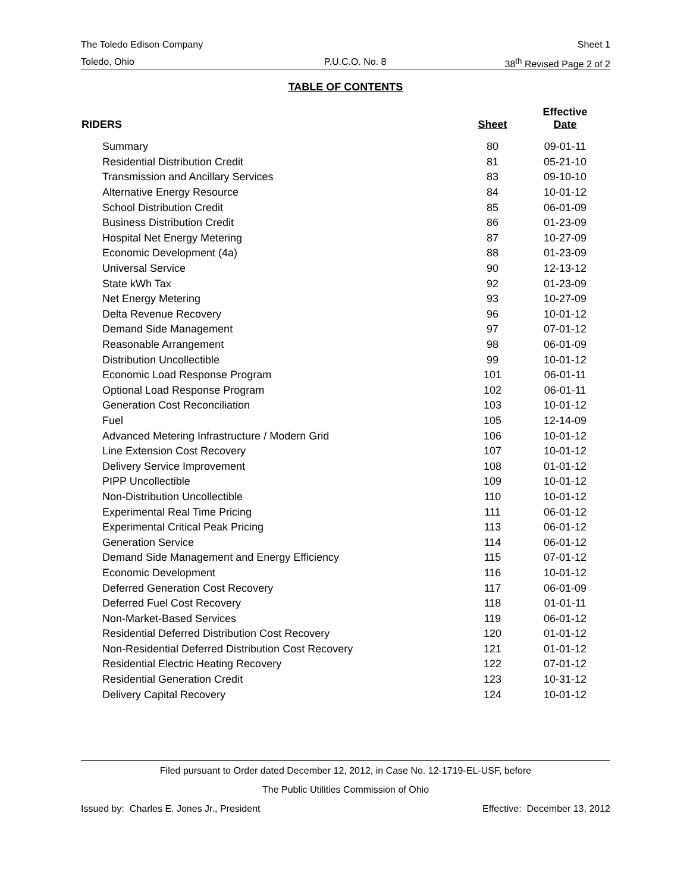The Toledo Edison Company Sheet 1
Toledo, Ohio P.U.C.O. No. 8 38<sup>th</sup> Revised Page 2 of 2
TABLE OF CONTENTS
| RIDERS | Sheet | Effective Date |
| --- | --- | --- |
| Summary | 80 | 09-01-11 |
| Residential Distribution Credit | 81 | 05-21-10 |
| Transmission and Ancillary Services | 83 | 09-10-10 |
| Alternative Energy Resource | 84 | 10-01-12 |
| School Distribution Credit | 85 | 06-01-09 |
| Business Distribution Credit | 86 | 01-23-09 |
| Hospital Net Energy Metering | 87 | 10-27-09 |
| Economic Development (4a) | 88 | 01-23-09 |
| Universal Service | 90 | 12-13-12 |
| State kWh Tax | 92 | 01-23-09 |
| Net Energy Metering | 93 | 10-27-09 |
| Delta Revenue Recovery | 96 | 10-01-12 |
| Demand Side Management | 97 | 07-01-12 |
| Reasonable Arrangement | 98 | 06-01-09 |
| Distribution Uncollectible | 99 | 10-01-12 |
| Economic Load Response Program | 101 | 06-01-11 |
| Optional Load Response Program | 102 | 06-01-11 |
| Generation Cost Reconciliation | 103 | 10-01-12 |
| Fuel | 105 | 12-14-09 |
| Advanced Metering Infrastructure / Modern Grid | 106 | 10-01-12 |
| Line Extension Cost Recovery | 107 | 10-01-12 |
| Delivery Service Improvement | 108 | 01-01-12 |
| PIPP Uncollectible | 109 | 10-01-12 |
| Non-Distribution Uncollectible | 110 | 10-01-12 |
| Experimental Real Time Pricing | 111 | 06-01-12 |
| Experimental Critical Peak Pricing | 113 | 06-01-12 |
| Generation Service | 114 | 06-01-12 |
| Demand Side Management and Energy Efficiency | 115 | 07-01-12 |
| Economic Development | 116 | 10-01-12 |
| Deferred Generation Cost Recovery | 117 | 06-01-09 |
| Deferred Fuel Cost Recovery | 118 | 01-01-11 |
| Non-Market-Based Services | 119 | 06-01-12 |
| Residential Deferred Distribution Cost Recovery | 120 | 01-01-12 |
| Non-Residential Deferred Distribution Cost Recovery | 121 | 01-01-12 |
| Residential Electric Heating Recovery | 122 | 07-01-12 |
| Residential Generation Credit | 123 | 10-31-12 |
| Delivery Capital Recovery | 124 | 10-01-12 |
Filed pursuant to Order dated December 12, 2012, in Case No. 12-1719-EL-USF, before
The Public Utilities Commission of Ohio
Issued by: Charles E. Jones Jr., President Effective: December 13, 2012